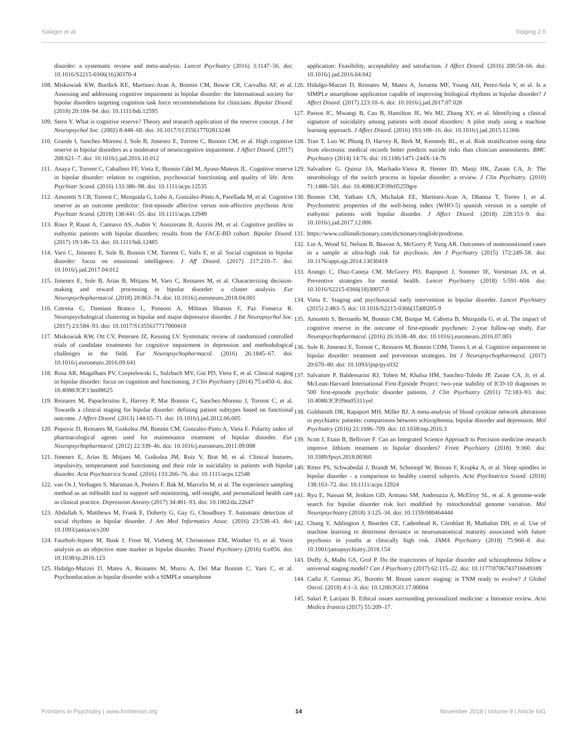Salagre et al. Staging 2.0
disorder: a systematic review and meta-analysis. Lancet Psychiatry (2016) 3:1147–56. doi: 10.1016/S2215-0366(16)30370-4
108. Miskowiak KW, Burdick KE, Martinez-Aran A, Bonnin CM, Bowie CR, Carvalho AF, et al. Assessing and addressing cognitive impairment in bipolar disorder: the International society for bipolar disorders targeting cognition task force recommendations for clinicians. Bipolar Disord. (2018) 20:184–94. doi: 10.1111/bdi.12595
109. Stern Y. What is cognitive reserve? Theory and research application of the reserve concept. J Int Neuropsychol Soc. (2002) 8:448–60. doi: 10.1017/S1355617702813248
110. Grande I, Sanchez-Moreno J, Sole B, Jimenez E, Torrent C, Bonnin CM, et al. High cognitive reserve in bipolar disorders as a moderator of neurocognitive impairment. J Affect Disord. (2017) 208:621–7. doi: 10.1016/j.jad.2016.10.012
111. Anaya C, Torrent C, Caballero FF, Vieta E, Bonnin Cdel M, Ayuso-Mateos JL. Cognitive reserve in bipolar disorder: relation to cognition, psychosocial functioning and quality of life. Acta Psychiatr Scand. (2016) 133:386–98. doi: 10.1111/acps.12535
112. Amoretti S CB, Torrent C, Mezquida G, Lobo A, González-Pinto A, Parellada M, et al. Cognitive reserve as an outcome predictor: first-episode affective versus non-affective psychosis Acta Psychiatr Scand. (2018) 138:441–55. doi: 10.1111/acps.12949
113. Roux P, Raust A, Cannavo AS, Aubin V, Aouizerate B, Azorin JM, et al. Cognitive profiles in euthymic patients with bipolar disorders: results from the FACE-BD cohort. Bipolar Disord. (2017) 19:146–53. doi: 10.1111/bdi.12485
114. Varo C, Jimenez E, Sole B, Bonnin CM, Torrent C, Valls E, et al. Social cognition in bipolar disorder: focus on emotional intelligence. J Aff Disord. (2017) 217:210–7. doi: 10.1016/j.jad.2017.04.012
115. Jimenez E, Sole B, Arias B, Mitjans M, Varo C, Reinares M, et al. Characterizing decision-making and reward processing in bipolar disorder: a cluster analysis. Eur Neuropsychopharmacol. (2018) 28:863–74. doi: 10.1016/j.euroneuro.2018.04.001
116. Cotrena C, Damiani Branco L, Ponsoni A, Milman Shansis F, Paz Fonseca R. Neuropsychological clustering in bipolar and major depressive disorder. J Int Neuropsychol Soc. (2017) 23:584–93. doi: 10.1017/S1355617717000418
117. Miskowiak KW, Ott CV, Petersen JZ, Kessing LV. Systematic review of randomized controlled trials of candidate treatments for cognitive impairment in depression and methodological challenges in the field. Eur Neuropsychopharmacol. (2016) 26:1845–67. doi: 10.1016/j.euroneuro.2016.09.641
118. Rosa AR, Magalhaes PV, Czepielewski L, Sulzbach MV, Goi PD, Vieta E, et al. Clinical staging in bipolar disorder: focus on cognition and functioning. J Clin Psychiatry (2014) 75:e450–6. doi: 10.4088/JCP.13m08625
119. Reinares M, Papachristou E, Harvey P, Mar Bonnin C, Sanchez-Moreno J, Torrent C, et al. Towards a clinical staging for bipolar disorder: defining patient subtypes based on functional outcome. J Affect Disord. (2013) 144:65–71. doi: 10.1016/j.jad.2012.06.005
120. Popovic D, Reinares M, Goikolea JM, Bonnin CM, Gonzalez-Pinto A, Vieta E. Polarity index of pharmacological agents used for maintenance treatment of bipolar disorder. Eur. Neuropsychopharmacol. (2012) 22:339–46. doi: 10.1016/j.euroneuro.2011.09.008
121. Jimenez E, Arias B, Mitjans M, Goikolea JM, Ruiz V, Brat M, et al. Clinical features, impulsivity, temperament and functioning and their role in suicidality in patients with bipolar disorder. Acta Psychiatrica Scand. (2016) 133:266–76. doi: 10.1111/acps.12548
122. van Os J, Verhagen S, Marsman A, Peeters F, Bak M, Marcelis M, et al. The experience sampling method as an mHealth tool to support self-monitoring, self-insight, and personalized health care in clinical practice. Depression Anxiety (2017) 34:481–93. doi: 10.1002/da.22647
123. Abdullah S, Matthews M, Frank E, Doherty G, Gay G, Choudhury T. Automatic detection of social rhythms in bipolar disorder. J Am Med Informatics Assoc. (2016) 23:538–43. doi: 10.1093/jamia/ocv200
124. Faurholt-Jepsen M, Busk J, Frost M, Vinberg M, Christensen EM, Winther O, et al. Voice analysis as an objective state marker in bipolar disorder. Transl Psychiatry (2016) 6:e856. doi: 10.1038/tp.2016.123
125. Hidalgo-Mazzei D, Mateu A, Reinares M, Murru A, Del Mar Bonnin C, Varo C, et al. Psychoeducation in bipolar disorder with a SIMPLe smartphone
application: Feasibility, acceptability and satisfaction. J Affect Disord. (2016) 200:58–66. doi: 10.1016/j.jad.2016.04.042
126. Hidalgo-Mazzei D, Reinares M, Mateu A, Juruena MF, Young AH, Perez-Sola V, et al. Is a SIMPLe smartphone application capable of improving biological rhythms in bipolar disorder? J Affect Disord. (2017) 223:10–6. doi: 10.1016/j.jad.2017.07.028
127. Passos IC, Mwangi B, Cao B, Hamilton JE, Wu MJ, Zhang XY, et al. Identifying a clinical signature of suicidality among patients with mood disorders: A pilot study using a machine learning approach. J Affect Disord. (2016) 193:109–16. doi: 10.1016/j.jad.2015.12.066
128. Tran T, Luo W, Phung D, Harvey R, Berk M, Kennedy RL, et al. Risk stratification using data from electronic medical records better predicts suicide risks than clinician assessments. BMC Psychiatry (2014) 14:76. doi: 10.1186/1471-244X-14-76
129. Salvadore G, Quiroz JA, Machado-Vieira R, Henter ID, Manji HK, Zarate CA, Jr. The neurobiology of the switch process in bipolar disorder: a review. J Clin Psychiatry. (2010) 71:1488–501. doi: 10.4088/JCP.09r05259gre
130. Bonnin CM, Yatham LN, Michalak EE, Martinez-Aran A, Dhanoa T, Torres I, et al. Psychometric properties of the well-being index (WHO-5) spanish version in a sample of euthymic patients with bipolar disorder. J Affect Disord. (2018) 228:153–9. doi: 10.1016/j.jad.2017.12.006
131. https://www.collinsdictionary.com/dictionary/english/prodrome.
132. Lin A, Wood SJ, Nelson B, Beavan A, McGorry P, Yung AR. Outcomes of nontransitioned cases in a sample at ultra-high risk for psychosis. Am J Psychiatry (2015) 172:249–58. doi: 10.1176/appi.ajp.2014.13030418
133. Arango C, Diaz-Caneja CM, McGorry PD, Rapoport J, Sommer IE, Vorstman JA, et al. Preventive strategies for mental health. Lancet Psychiatry (2018) 5:591–604. doi: 10.1016/S2215-0366(18)30057-9
134. Vieta E. Staging and psychosocial early intervention in bipolar disorder. Lancet Psychiatry (2015) 2:483–5. doi: 10.1016/S2215-0366(15)00205-9
135. Amoretti S, Bernardo M, Bonnin CM, Bioque M, Cabrera B, Mezquida G, et al. The impact of cognitive reserve in the outcome of first-episode psychoses: 2-year follow-up study. Eur Neuropsychopharmacol. (2016) 26:1638–48. doi: 10.1016/j.euroneuro.2016.07.003
136. Sole B, Jimenez E, Torrent C, Reinares M, Bonnin CDM, Torres I, et al. Cognitive impairment in bipolar disorder: treatment and prevention strategies. Int J Neuropsychopharmacol. (2017) 20:670–80. doi: 10.1093/ijnp/pyx032
137. Salvatore P, Baldessarini RJ, Tohen M, Khalsa HM, Sanchez-Toledo JP, Zarate CA, Jr, et al. McLean-Harvard International First-Episode Project: two-year stability of ICD-10 diagnoses in 500 first-episode psychotic disorder patients. J Clin Psychiatry (2011) 72:183–93. doi: 10.4088/JCP.09m05311yel
138. Goldsmith DR, Rapaport MH, Miller BJ. A meta-analysis of blood cytokine network alterations in psychiatric patients: comparisons between schizophrenia, bipolar disorder and depression. Mol Psychiatry (2016) 21:1696–709. doi: 10.1038/mp.2016.3
139. Scott J, Etain B, Bellivier F. Can an Integrated Science Approach to Precision medicine research improve lithium treatment in bipolar disorders? Front Psychiatry (2018) 9:360. doi: 10.3389/fpsyt.2018.00360
140. Ritter PS, Schwabedal J, Brandt M, Schrempf W, Brezan F, Krupka A, et al. Sleep spindles in bipolar disorder - a comparison to healthy control subjects. Acta Psychiatrica Scand. (2018) 138:163–72. doi: 10.1111/acps.12924
141. Ryu E, Nassan M, Jenkins GD, Armasu SM, Andreazza A, McElroy SL, et al. A genome-wide search for bipolar disorder risk loci modified by mitochondrial genome variation. Mol Neuropsychiatry (2018) 3:125–34. doi: 10.1159/000464444
142. Chung Y, Addington J, Bearden CE, Cadenhead K, Cornblatt B, Mathalon DH, et al. Use of machine learning to determine deviance in neuroanatomical maturity associated with future psychosis in youths at clinically high risk. JAMA Psychiatry (2018) 75:960–8. doi: 10.1001/jamapsychiatry.2018.154
143. Duffy A, Malhi GS, Grof P. Do the trajectories of bipolar disorder and schizophrenia follow a universal staging model? Can J Psychiatry (2017) 62:115–22. doi: 10.1177/0706743716649189
144. Cadiz F, Gormaz JG, Burotto M. Breast cancer staging: is TNM ready to evolve? J Global Oncol. (2018) 4:1–3. doi: 10.1200/JGO.17.00004
145. Salari P, Larijani B. Ethical issues surrounding personalized medicine: a literature review. Acta Medica Iranica (2017) 55:209–17.
Frontiers in Psychiatry | www.frontiersin.org 14 November 2018 | Volume 9 | Article 641